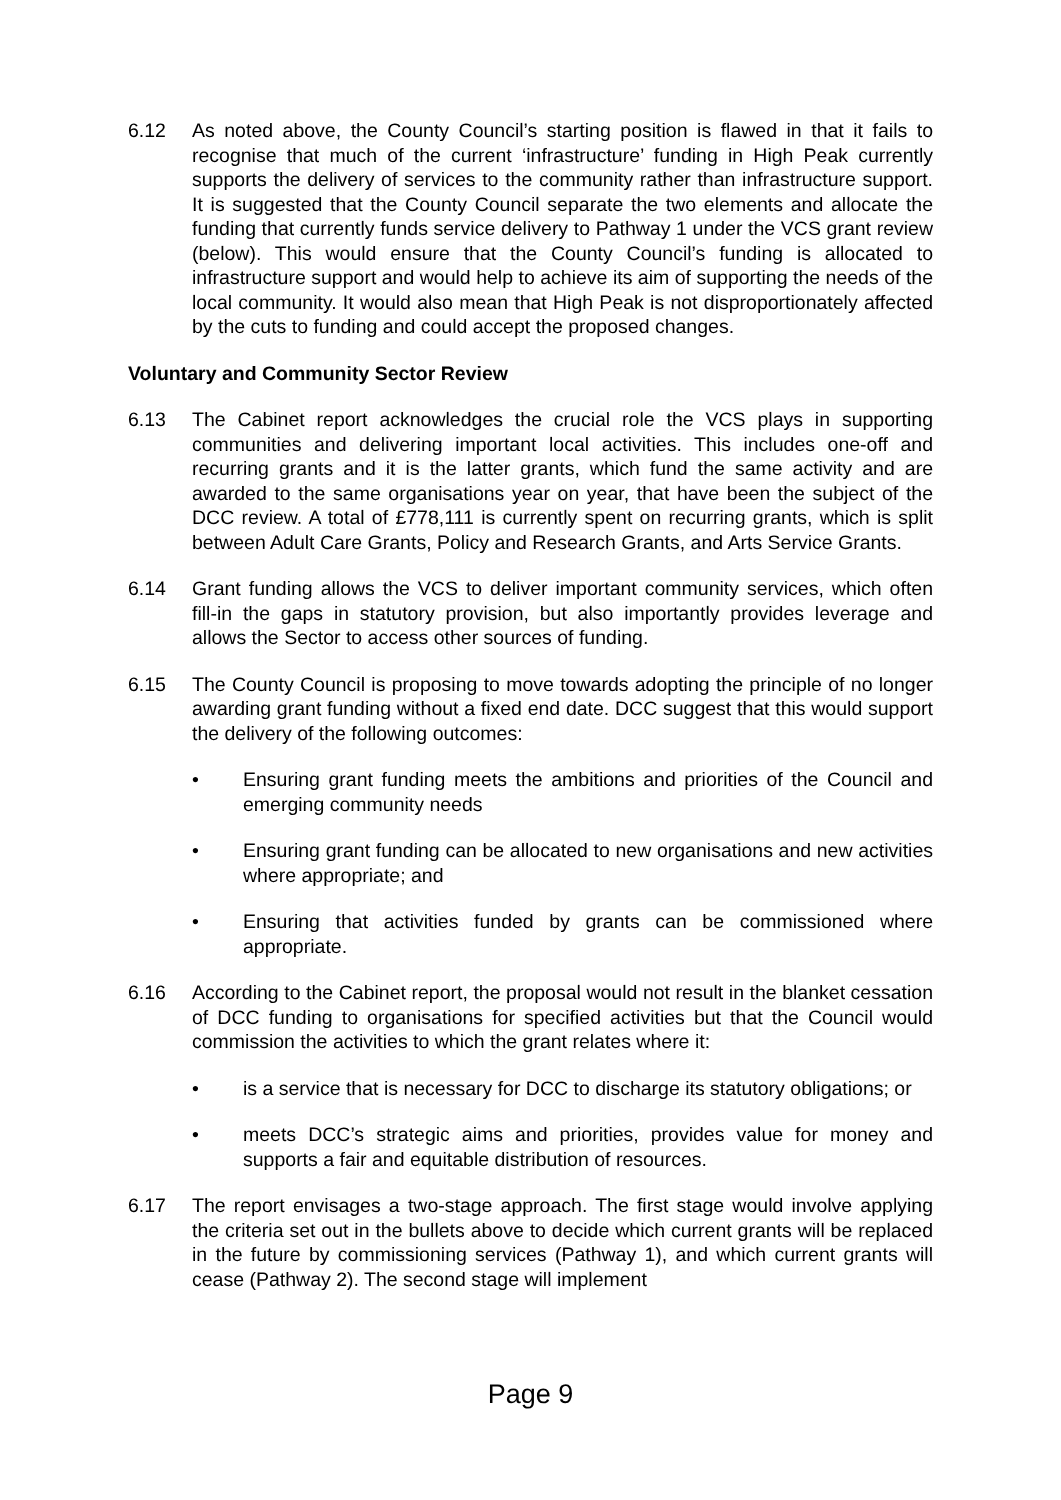6.12 As noted above, the County Council’s starting position is flawed in that it fails to recognise that much of the current ‘infrastructure’ funding in High Peak currently supports the delivery of services to the community rather than infrastructure support. It is suggested that the County Council separate the two elements and allocate the funding that currently funds service delivery to Pathway 1 under the VCS grant review (below). This would ensure that the County Council’s funding is allocated to infrastructure support and would help to achieve its aim of supporting the needs of the local community. It would also mean that High Peak is not disproportionately affected by the cuts to funding and could accept the proposed changes.
Voluntary and Community Sector Review
6.13 The Cabinet report acknowledges the crucial role the VCS plays in supporting communities and delivering important local activities. This includes one-off and recurring grants and it is the latter grants, which fund the same activity and are awarded to the same organisations year on year, that have been the subject of the DCC review. A total of £778,111 is currently spent on recurring grants, which is split between Adult Care Grants, Policy and Research Grants, and Arts Service Grants.
6.14 Grant funding allows the VCS to deliver important community services, which often fill-in the gaps in statutory provision, but also importantly provides leverage and allows the Sector to access other sources of funding.
6.15 The County Council is proposing to move towards adopting the principle of no longer awarding grant funding without a fixed end date. DCC suggest that this would support the delivery of the following outcomes:
• Ensuring grant funding meets the ambitions and priorities of the Council and emerging community needs
• Ensuring grant funding can be allocated to new organisations and new activities where appropriate; and
• Ensuring that activities funded by grants can be commissioned where appropriate.
6.16 According to the Cabinet report, the proposal would not result in the blanket cessation of DCC funding to organisations for specified activities but that the Council would commission the activities to which the grant relates where it:
• is a service that is necessary for DCC to discharge its statutory obligations; or
• meets DCC’s strategic aims and priorities, provides value for money and supports a fair and equitable distribution of resources.
6.17 The report envisages a two-stage approach. The first stage would involve applying the criteria set out in the bullets above to decide which current grants will be replaced in the future by commissioning services (Pathway 1), and which current grants will cease (Pathway 2). The second stage will implement
Page 9